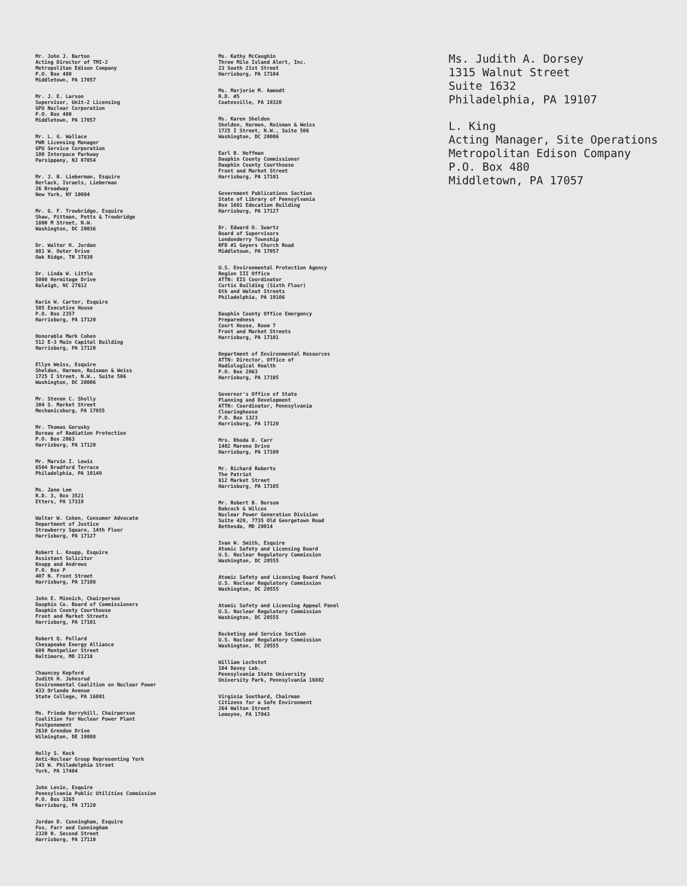Mr. John J. Barton
Acting Director of TMI-2
Metropolitan Edison Company
P.O. Box 480
Middletown, PA 17057
Mr. J. E. Larson
Supervisor, Unit-2 Licensing
GPU Nuclear Corporation
P.O. Box 480
Middletown, PA 17057
Mr. L. G. Wallace
PWR Licensing Manager
GPU Service Corporation
100 Interpace Parkway
Parsippany, NJ 07054
Mr. J. B. Lieberman, Esquire
Berlack, Israels, Lieberman
26 Broadway
New York, NY 10004
Mr. G. F. Trowbridge, Esquire
Shaw, Pittman, Potts & Trowbridge
1800 M Street, N.W.
Washington, DC 20036
Dr. Walter H. Jordan
881 W. Outer Drive
Oak Ridge, TN 37830
Dr. Linda W. Little
5000 Hermitage Drive
Raleigh, NC 27612
Karin W. Carter, Esquire
505 Executive House
P.O. Box 2357
Harrisburg, PA 17120
Honorable Mark Cohen
512 E-3 Main Capital Building
Harrisburg, PA 17120
Ellyn Weiss, Esquire
Sheldon, Harmon, Roisman & Weiss
1725 I Street, N.W., Suite 506
Washington, DC 20006
Mr. Steven C. Sholly
304 S. Market Street
Mechanicsburg, PA 17055
Mr. Thomas Gerusky
Bureau of Radiation Protection
P.O. Box 2063
Harrisburg, PA 17120
Mr. Marvin I. Lewis
6504 Bradford Terrace
Philadelphia, PA 19149
Ms. Jane Lee
R.D. 3, Box 3521
Etters, PA 17319
Walter W. Cohen, Consumer Advocate
Department of Justice
Strawberry Square, 14th Floor
Harrisburg, PA 17127
Robert L. Knupp, Esquire
Assistant Solicitor
Knupp and Andrews
P.O. Box P
407 N. Front Street
Harrisburg, PA 17108
John E. Minnich, Chairperson
Dauphin Co. Board of Commissioners
Dauphin County Courthouse
Front and Market Streets
Harrisburg, PA 17101
Robert Q. Pollard
Chesapeake Energy Alliance
609 Montpelier Street
Baltimore, MD 21218
Chauncey Kepford
Judith H. Johnsrud
Environmental Coalition on Nuclear Power
433 Orlando Avenue
State College, PA 16801
Ms. Frieda Berryhill, Chairperson
Coalition for Nuclear Power Plant
Postponement
2610 Grendon Drive
Wilmington, DE 19808
Holly S. Keck
Anti-Nuclear Group Representing York
245 W. Philadelphia Street
York, PA 17404
John Levin, Esquire
Pennsylvania Public Utilities Commission
P.O. Box 3265
Harrisburg, PA 17120
Jordan D. Cunningham, Esquire
Fox, Farr and Cunningham
2320 N. Second Street
Harrisburg, PA 17110
Ms. Kathy McCaughin
Three Mile Island Alert, Inc.
23 South 21st Street
Harrisburg, PA 17104
Ms. Marjorie M. Aamodt
R.D. #5
Coatesville, PA 19320
Ms. Karen Sheldon
Sheldon, Harmon, Roisman & Weiss
1725 I Street, N.W., Suite 506
Washington, DC 20006
Earl B. Hoffman
Dauphin County Commissioner
Dauphin County Courthouse
Front and Market Street
Harrisburg, PA 17101
Government Publications Section
State of Library of Pennsylvania
Box 1601 Education Building
Harrisburg, PA 17127
Dr. Edward O. Swartz
Board of Supervisors
Londonderry Township
RFD #1 Geyers Church Road
Middletown, PA 17057
U.S. Environmental Protection Agency
Region III Office
ATTN: EIS Coordinator
Curtis Building (Sixth Floor)
6th and Walnut Streets
Philadelphia, PA 19106
Dauphin County Office Emergency
Preparedness
Court House, Room 7
Front and Market Streets
Harrisburg, PA 17101
Department of Environmental Resources
ATTN: Director, Office of
Radiological Health
P.O. Box 2063
Harrisburg, PA 17105
Governor's Office of State
Planning and Development
ATTN: Coordinator, Pennsylvania
Clearinghouse
P.O. Box 1323
Harrisburg, PA 17120
Mrs. Rhoda D. Carr
1402 Marene Drive
Harrisburg, PA 17109
Mr. Richard Roberts
The Patriot
812 Market Street
Harrisburg, PA 17105
Mr. Robert B. Borsum
Babcock & Wilcox
Nuclear Power Generation Division
Suite 420, 7735 Old Georgetown Road
Bethesda, MD 20014
Ivan W. Smith, Esquire
Atomic Safety and Licensing Board
U.S. Nuclear Regulatory Commission
Washington, DC 20555
Atomic Safety and Licensing Board Panel
U.S. Nuclear Regulatory Commission
Washington, DC 20555
Atomic Safety and Licensing Appeal Panel
U.S. Nuclear Regulatory Commission
Washington, DC 20555
Docketing and Service Section
U.S. Nuclear Regulatory Commission
Washington, DC 20555
William Lochstet
104 Davey Lab.
Pennsylvania State University
University Park, Pennsylvania 16802
Virginia Southard, Chairman
Citizens for a Safe Environment
264 Walton Street
Lemoyne, PA 17043
Ms. Judith A. Dorsey
1315 Walnut Street
Suite 1632
Philadelphia, PA 19107
L. King
Acting Manager, Site Operations
Metropolitan Edison Company
P.O. Box 480
Middletown, PA 17057